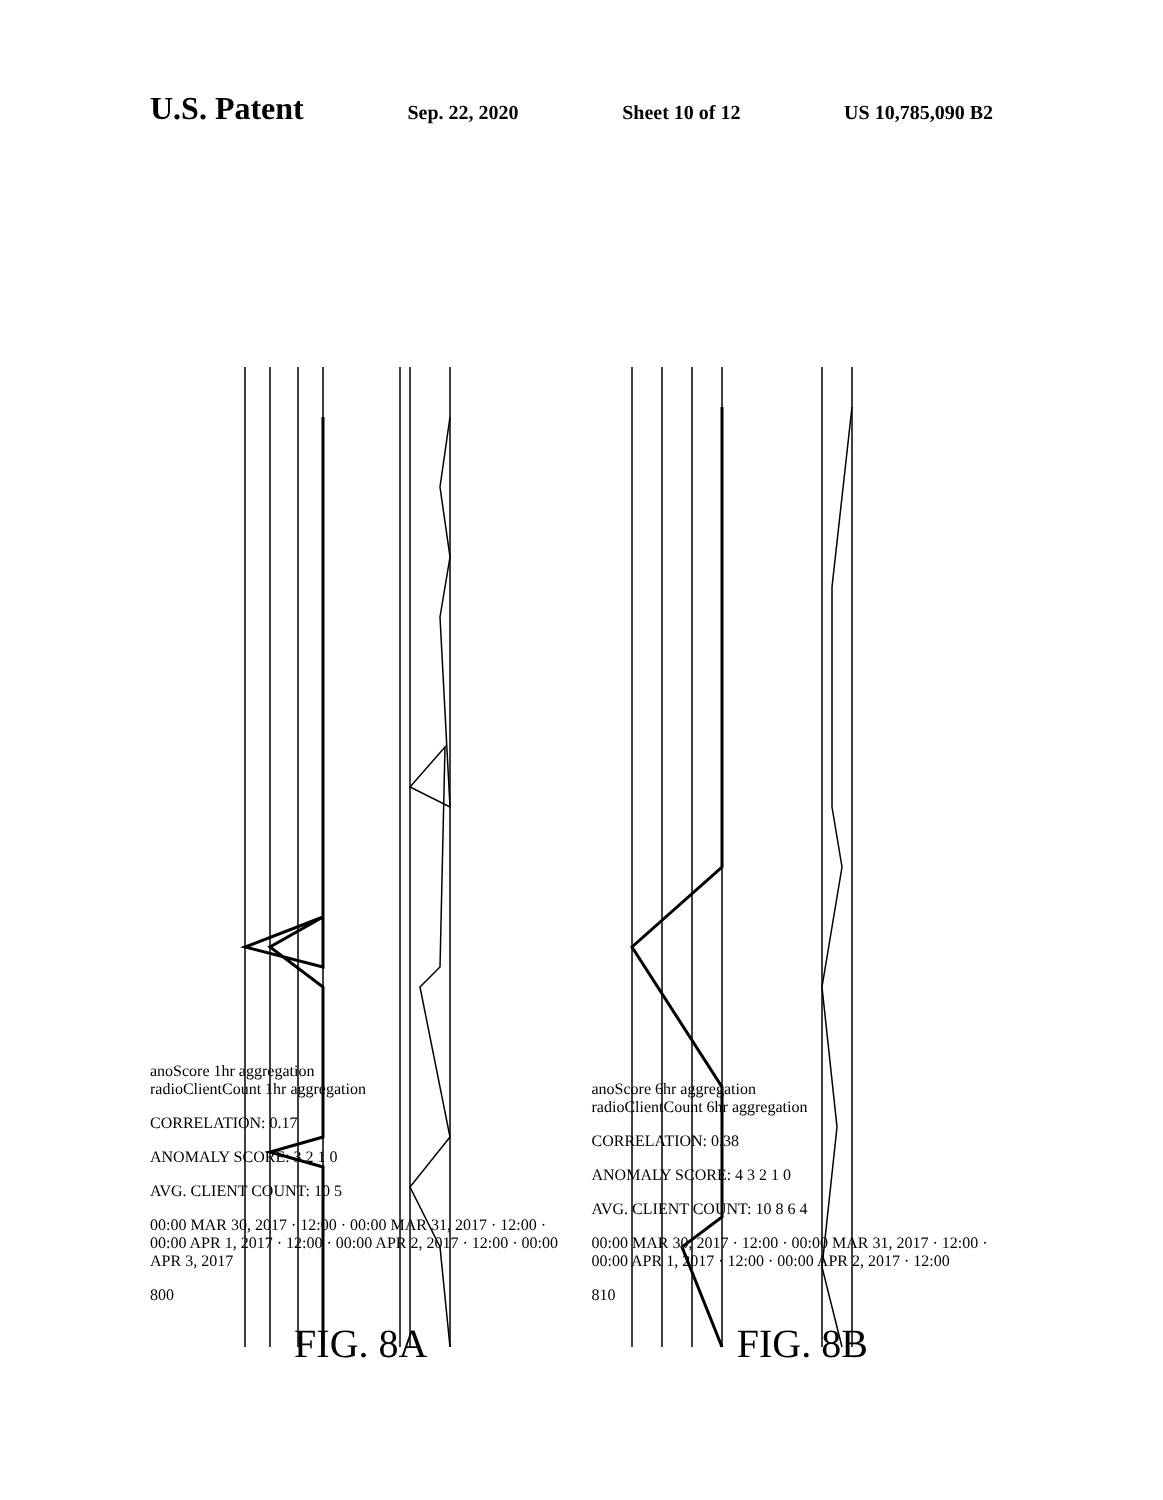U.S. Patent Sep. 22, 2020 Sheet 10 of 12 US 10,785,090 B2
anoScore 1hr aggregation
radioClientCount 1hr aggregation
CORRELATION: 0.17
ANOMALY SCORE: 3 2 1 0
AVG. CLIENT COUNT: 10 5
00:00 MAR 30, 2017 · 12:00 · 00:00 MAR 31, 2017 · 12:00 · 00:00 APR 1, 2017 · 12:00 · 00:00 APR 2, 2017 · 12:00 · 00:00 APR 3, 2017
800
FIG. 8A
anoScore 6hr aggregation
radioClientCount 6hr aggregation
CORRELATION: 0.38
ANOMALY SCORE: 4 3 2 1 0
AVG. CLIENT COUNT: 10 8 6 4
00:00 MAR 30, 2017 · 12:00 · 00:00 MAR 31, 2017 · 12:00 · 00:00 APR 1, 2017 · 12:00 · 00:00 APR 2, 2017 · 12:00
810
FIG. 8B